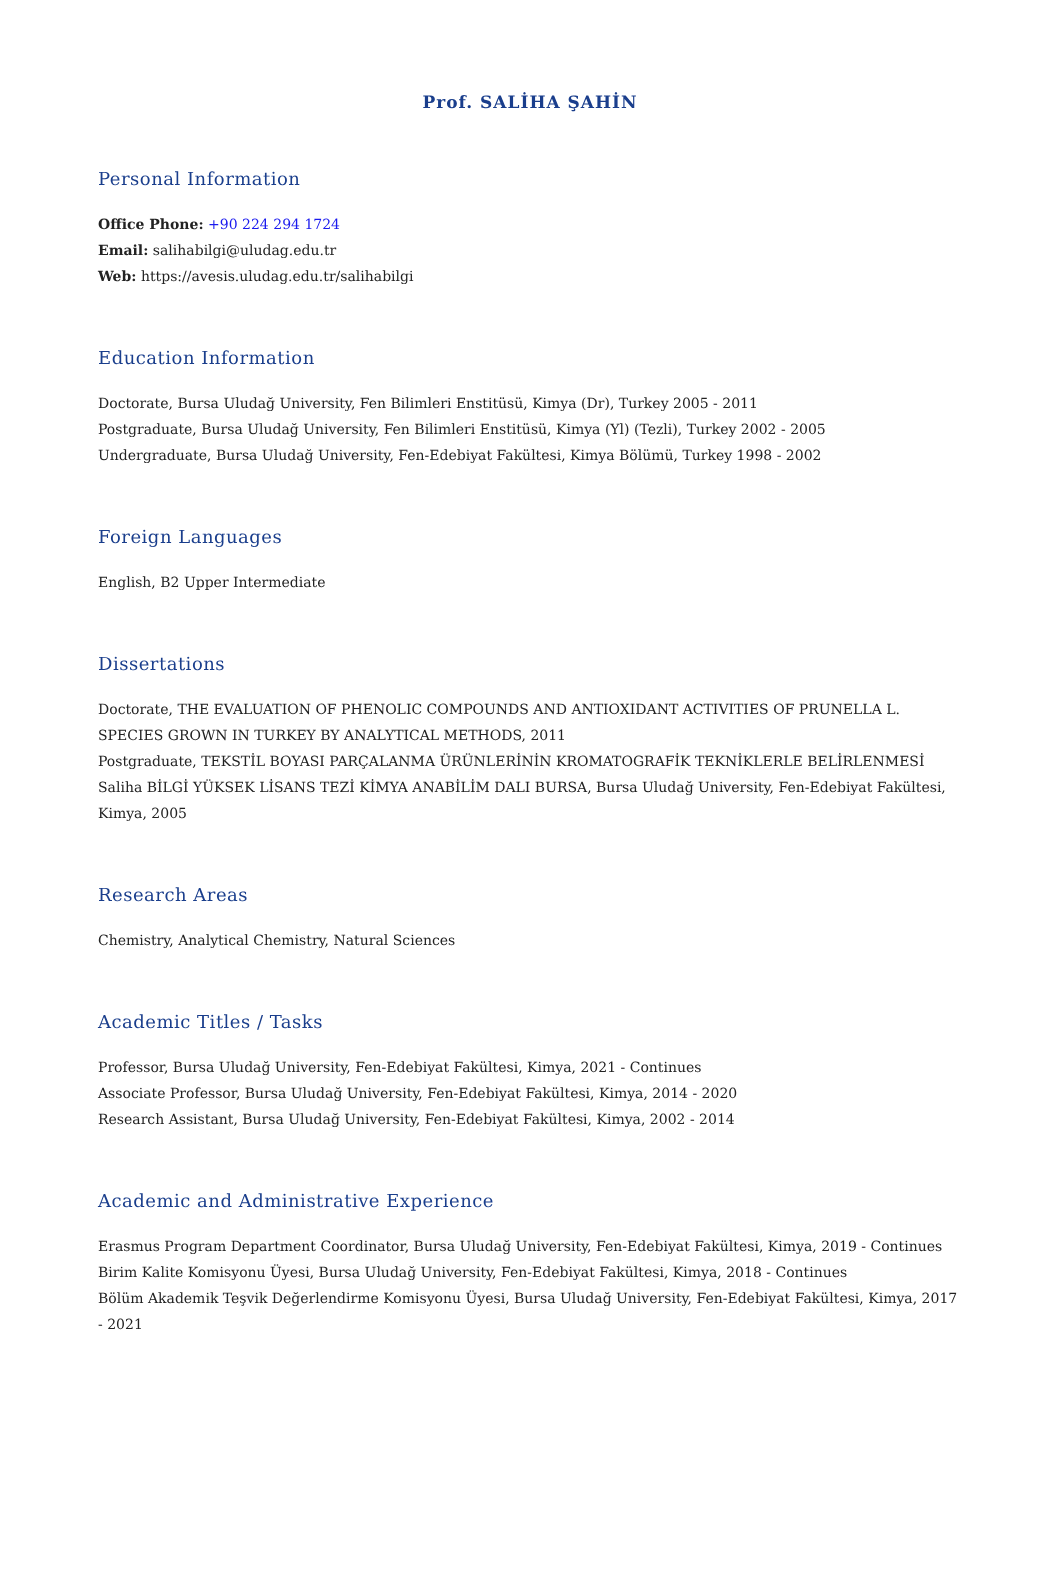Prof. SALİHA ŞAHİN
Personal Information
Office Phone: +90 224 294 1724
Email: salihabilgi@uludag.edu.tr
Web: https://avesis.uludag.edu.tr/salihabilgi
Education Information
Doctorate, Bursa Uludağ University, Fen Bilimleri Enstitüsü, Kimya (Dr), Turkey 2005 - 2011
Postgraduate, Bursa Uludağ University, Fen Bilimleri Enstitüsü, Kimya (Yl) (Tezli), Turkey 2002 - 2005
Undergraduate, Bursa Uludağ University, Fen-Edebiyat Fakültesi, Kimya Bölümü, Turkey 1998 - 2002
Foreign Languages
English, B2 Upper Intermediate
Dissertations
Doctorate, THE EVALUATION OF PHENOLIC COMPOUNDS AND ANTIOXIDANT ACTIVITIES OF PRUNELLA L. SPECIES GROWN IN TURKEY BY ANALYTICAL METHODS, 2011
Postgraduate, TEKSTİL BOYASI PARÇALANMA ÜRÜNLERİNİN KROMATOGRAFİK TEKNİKLERLE BELİRLENMESİ Saliha BİLGİ YÜKSEK LİSANS TEZİ KİMYA ANABİLİM DALI BURSA, Bursa Uludağ University, Fen-Edebiyat Fakültesi, Kimya, 2005
Research Areas
Chemistry, Analytical Chemistry, Natural Sciences
Academic Titles / Tasks
Professor, Bursa Uludağ University, Fen-Edebiyat Fakültesi, Kimya, 2021 - Continues
Associate Professor, Bursa Uludağ University, Fen-Edebiyat Fakültesi, Kimya, 2014 - 2020
Research Assistant, Bursa Uludağ University, Fen-Edebiyat Fakültesi, Kimya, 2002 - 2014
Academic and Administrative Experience
Erasmus Program Department Coordinator, Bursa Uludağ University, Fen-Edebiyat Fakültesi, Kimya, 2019 - Continues
Birim Kalite Komisyonu Üyesi, Bursa Uludağ University, Fen-Edebiyat Fakültesi, Kimya, 2018 - Continues
Bölüm Akademik Teşvik Değerlendirme Komisyonu Üyesi, Bursa Uludağ University, Fen-Edebiyat Fakültesi, Kimya, 2017 - 2021